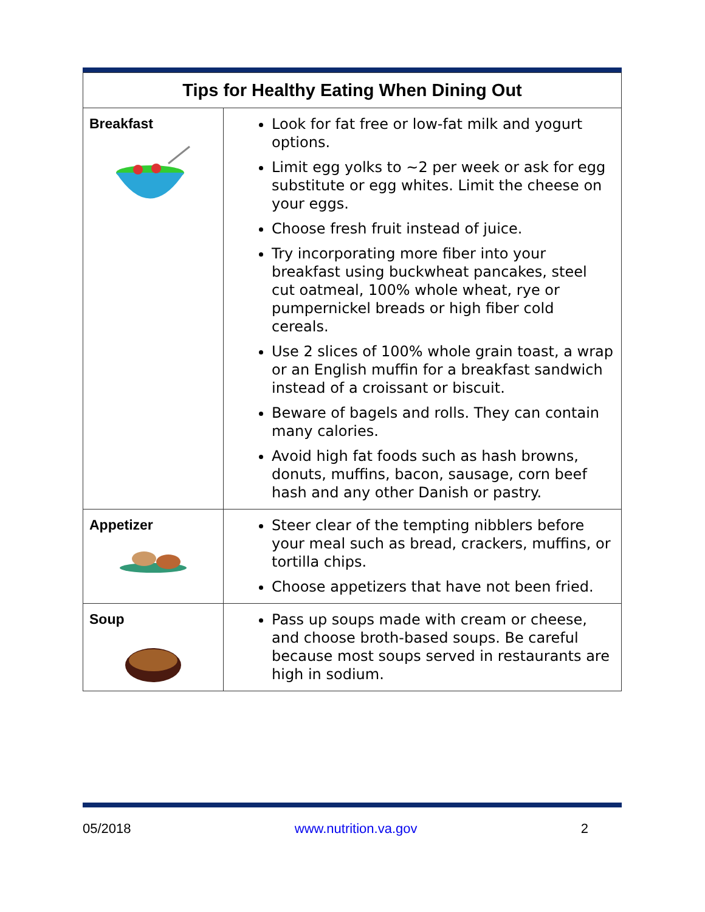| Tips for Healthy Eating When Dining Out | |
| --- | --- |
| Breakfast | Look for fat free or low-fat milk and yogurt options. Limit egg yolks to ~2 per week or ask for egg substitute or egg whites. Limit the cheese on your eggs. Choose fresh fruit instead of juice. Try incorporating more fiber into your breakfast using buckwheat pancakes, steel cut oatmeal, 100% whole wheat, rye or pumpernickel breads or high fiber cold cereals. Use 2 slices of 100% whole grain toast, a wrap or an English muffin for a breakfast sandwich instead of a croissant or biscuit. Beware of bagels and rolls. They can contain many calories. Avoid high fat foods such as hash browns, donuts, muffins, bacon, sausage, corn beef hash and any other Danish or pastry. |
| Appetizer | Steer clear of the tempting nibblers before your meal such as bread, crackers, muffins, or tortilla chips. Choose appetizers that have not been fried. |
| Soup | Pass up soups made with cream or cheese, and choose broth-based soups. Be careful because most soups served in restaurants are high in sodium. |
05/2018 www.nutrition.va.gov 2